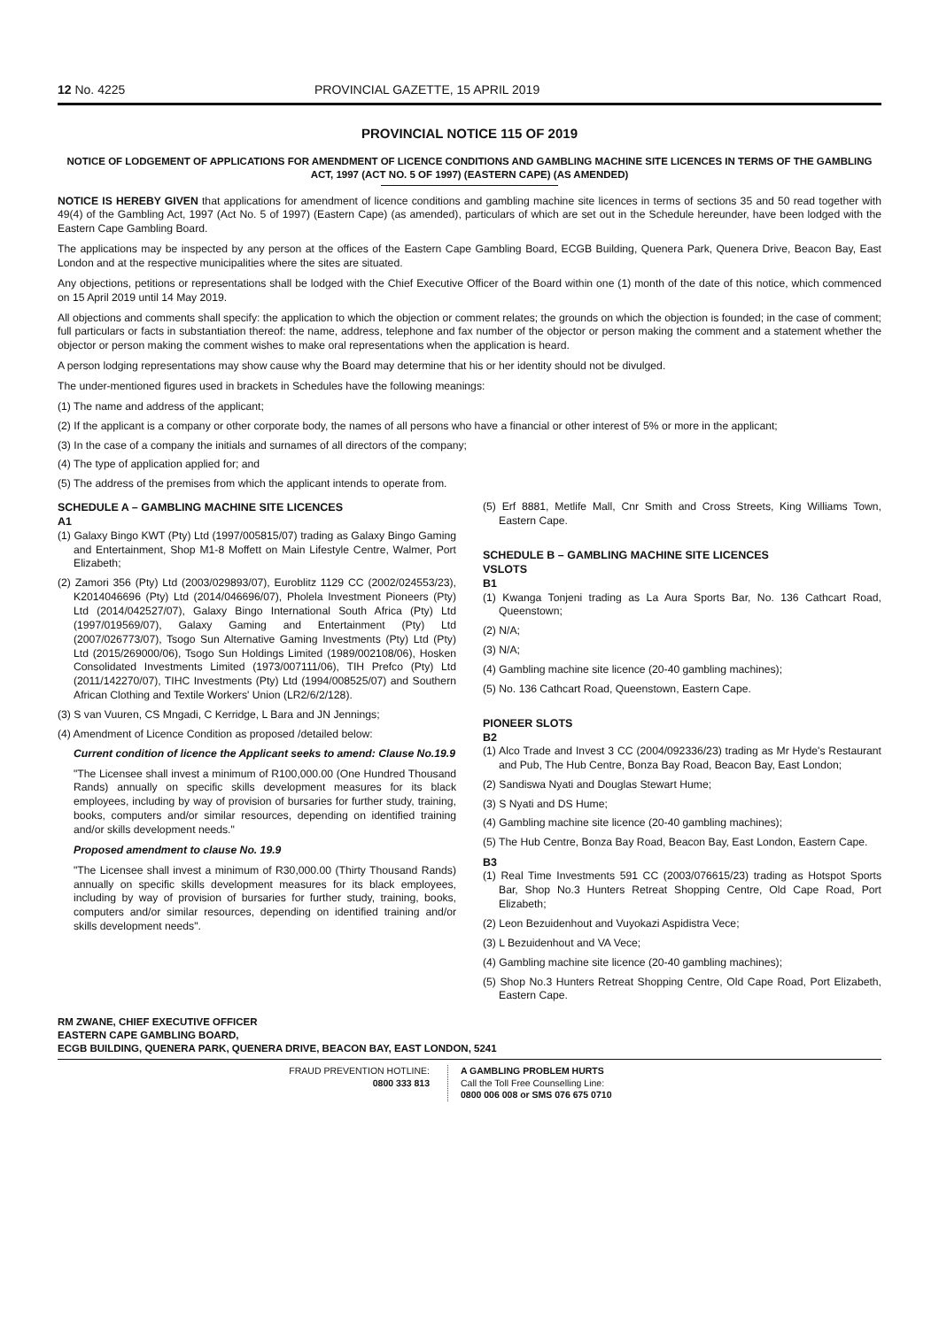12 No. 4225 PROVINCIAL GAZETTE, 15 APRIL 2019
PROVINCIAL NOTICE 115 OF 2019
NOTICE OF LODGEMENT OF APPLICATIONS FOR AMENDMENT OF LICENCE CONDITIONS AND GAMBLING MACHINE SITE LICENCES IN TERMS OF THE GAMBLING ACT, 1997 (ACT NO. 5 OF 1997) (EASTERN CAPE) (AS AMENDED)
NOTICE IS HEREBY GIVEN that applications for amendment of licence conditions and gambling machine site licences in terms of sections 35 and 50 read together with 49(4) of the Gambling Act, 1997 (Act No. 5 of 1997) (Eastern Cape) (as amended), particulars of which are set out in the Schedule hereunder, have been lodged with the Eastern Cape Gambling Board.
The applications may be inspected by any person at the offices of the Eastern Cape Gambling Board, ECGB Building, Quenera Park, Quenera Drive, Beacon Bay, East London and at the respective municipalities where the sites are situated.
Any objections, petitions or representations shall be lodged with the Chief Executive Officer of the Board within one (1) month of the date of this notice, which commenced on 15 April 2019 until 14 May 2019.
All objections and comments shall specify: the application to which the objection or comment relates; the grounds on which the objection is founded; in the case of comment; full particulars or facts in substantiation thereof: the name, address, telephone and fax number of the objector or person making the comment and a statement whether the objector or person making the comment wishes to make oral representations when the application is heard.
A person lodging representations may show cause why the Board may determine that his or her identity should not be divulged.
The under-mentioned figures used in brackets in Schedules have the following meanings:
(1) The name and address of the applicant;
(2) If the applicant is a company or other corporate body, the names of all persons who have a financial or other interest of 5% or more in the applicant;
(3) In the case of a company the initials and surnames of all directors of the company;
(4) The type of application applied for; and
(5) The address of the premises from which the applicant intends to operate from.
SCHEDULE A – GAMBLING MACHINE SITE LICENCES
A1
(1) Galaxy Bingo KWT (Pty) Ltd (1997/005815/07) trading as Galaxy Bingo Gaming and Entertainment, Shop M1-8 Moffett on Main Lifestyle Centre, Walmer, Port Elizabeth;
(2) Zamori 356 (Pty) Ltd (2003/029893/07), Euroblitz 1129 CC (2002/024553/23), K2014046696 (Pty) Ltd (2014/046696/07), Pholela Investment Pioneers (Pty) Ltd (2014/042527/07), Galaxy Bingo International South Africa (Pty) Ltd (1997/019569/07), Galaxy Gaming and Entertainment (Pty) Ltd (2007/026773/07), Tsogo Sun Alternative Gaming Investments (Pty) Ltd (Pty) Ltd (2015/269000/06), Tsogo Sun Holdings Limited (1989/002108/06), Hosken Consolidated Investments Limited (1973/007111/06), TIH Prefco (Pty) Ltd (2011/142270/07), TIHC Investments (Pty) Ltd (1994/008525/07) and Southern African Clothing and Textile Workers' Union (LR2/6/2/128).
(3) S van Vuuren, CS Mngadi, C Kerridge, L Bara and JN Jennings;
(4) Amendment of Licence Condition as proposed /detailed below:
Current condition of licence the Applicant seeks to amend: Clause No.19.9
"The Licensee shall invest a minimum of R100,000.00 (One Hundred Thousand Rands) annually on specific skills development measures for its black employees, including by way of provision of bursaries for further study, training, books, computers and/or similar resources, depending on identified training and/or skills development needs."
Proposed amendment to clause No. 19.9
"The Licensee shall invest a minimum of R30,000.00 (Thirty Thousand Rands) annually on specific skills development measures for its black employees, including by way of provision of bursaries for further study, training, books, computers and/or similar resources, depending on identified training and/or skills development needs".
(5) Erf 8881, Metlife Mall, Cnr Smith and Cross Streets, King Williams Town, Eastern Cape.
SCHEDULE B – GAMBLING MACHINE SITE LICENCES
VSLOTS
B1
(1) Kwanga Tonjeni trading as La Aura Sports Bar, No. 136 Cathcart Road, Queenstown;
(2) N/A;
(3) N/A;
(4) Gambling machine site licence (20-40 gambling machines);
(5) No. 136 Cathcart Road, Queenstown, Eastern Cape.
PIONEER SLOTS
B2
(1) Alco Trade and Invest 3 CC (2004/092336/23) trading as Mr Hyde's Restaurant and Pub, The Hub Centre, Bonza Bay Road, Beacon Bay, East London;
(2) Sandiswa Nyati and Douglas Stewart Hume;
(3) S Nyati and DS Hume;
(4) Gambling machine site licence (20-40 gambling machines);
(5) The Hub Centre, Bonza Bay Road, Beacon Bay, East London, Eastern Cape.
B3
(1) Real Time Investments 591 CC (2003/076615/23) trading as Hotspot Sports Bar, Shop No.3 Hunters Retreat Shopping Centre, Old Cape Road, Port Elizabeth;
(2) Leon Bezuidenhout and Vuyokazi Aspidistra Vece;
(3) L Bezuidenhout and VA Vece;
(4) Gambling machine site licence (20-40 gambling machines);
(5) Shop No.3 Hunters Retreat Shopping Centre, Old Cape Road, Port Elizabeth, Eastern Cape.
RM ZWANE, CHIEF EXECUTIVE OFFICER
EASTERN CAPE GAMBLING BOARD,
ECGB BUILDING, QUENERA PARK, QUENERA DRIVE, BEACON BAY, EAST LONDON, 5241
FRAUD PREVENTION HOTLINE:
0800 333 813
A GAMBLING PROBLEM HURTS
Call the Toll Free Counselling Line:
0800 006 008 or SMS 076 675 0710